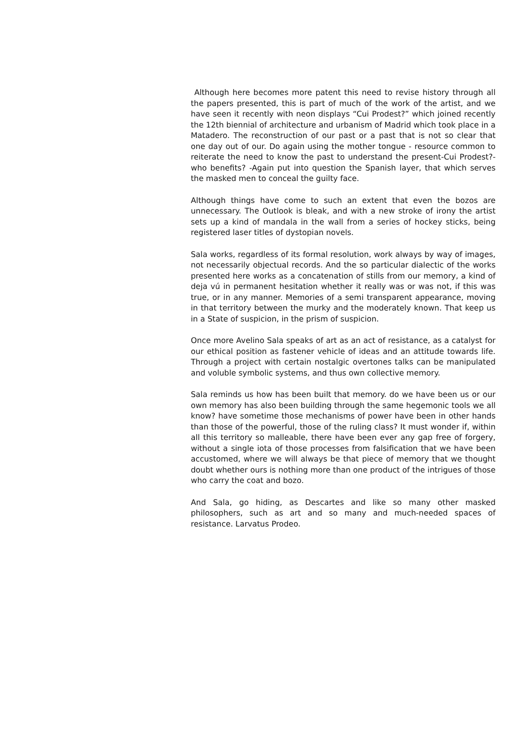Although here becomes more patent this need to revise history through all the papers presented, this is part of much of the work of the artist, and we have seen it recently with neon displays “Cui Prodest?” which joined recently the 12th biennial of architecture and urbanism of Madrid which took place in a Matadero. The reconstruction of our past or a past that is not so clear that one day out of our. Do again using the mother tongue - resource common to reiterate the need to know the past to understand the present-Cui Prodest?-who benefits? -Again put into question the Spanish layer, that which serves the masked men to conceal the guilty face.
Although things have come to such an extent that even the bozos are unnecessary. The Outlook is bleak, and with a new stroke of irony the artist sets up a kind of mandala in the wall from a series of hockey sticks, being registered laser titles of dystopian novels.
Sala works, regardless of its formal resolution, work always by way of images, not necessarily objectual records. And the so particular dialectic of the works presented here works as a concatenation of stills from our memory, a kind of deja vú in permanent hesitation whether it really was or was not, if this was true, or in any manner. Memories of a semi transparent appearance, moving in that territory between the murky and the moderately known. That keep us in a State of suspicion, in the prism of suspicion.
Once more Avelino Sala speaks of art as an act of resistance, as a catalyst for our ethical position as fastener vehicle of ideas and an attitude towards life. Through a project with certain nostalgic overtones talks can be manipulated and voluble symbolic systems, and thus own collective memory.
Sala reminds us how has been built that memory. do we have been us or our own memory has also been building through the same hegemonic tools we all know? have sometime those mechanisms of power have been in other hands than those of the powerful, those of the ruling class? It must wonder if, within all this territory so malleable, there have been ever any gap free of forgery, without a single iota of those processes from falsification that we have been accustomed, where we will always be that piece of memory that we thought doubt whether ours is nothing more than one product of the intrigues of those who carry the coat and bozo.
And Sala, go hiding, as Descartes and like so many other masked philosophers, such as art and so many and much-needed spaces of resistance. Larvatus Prodeo.